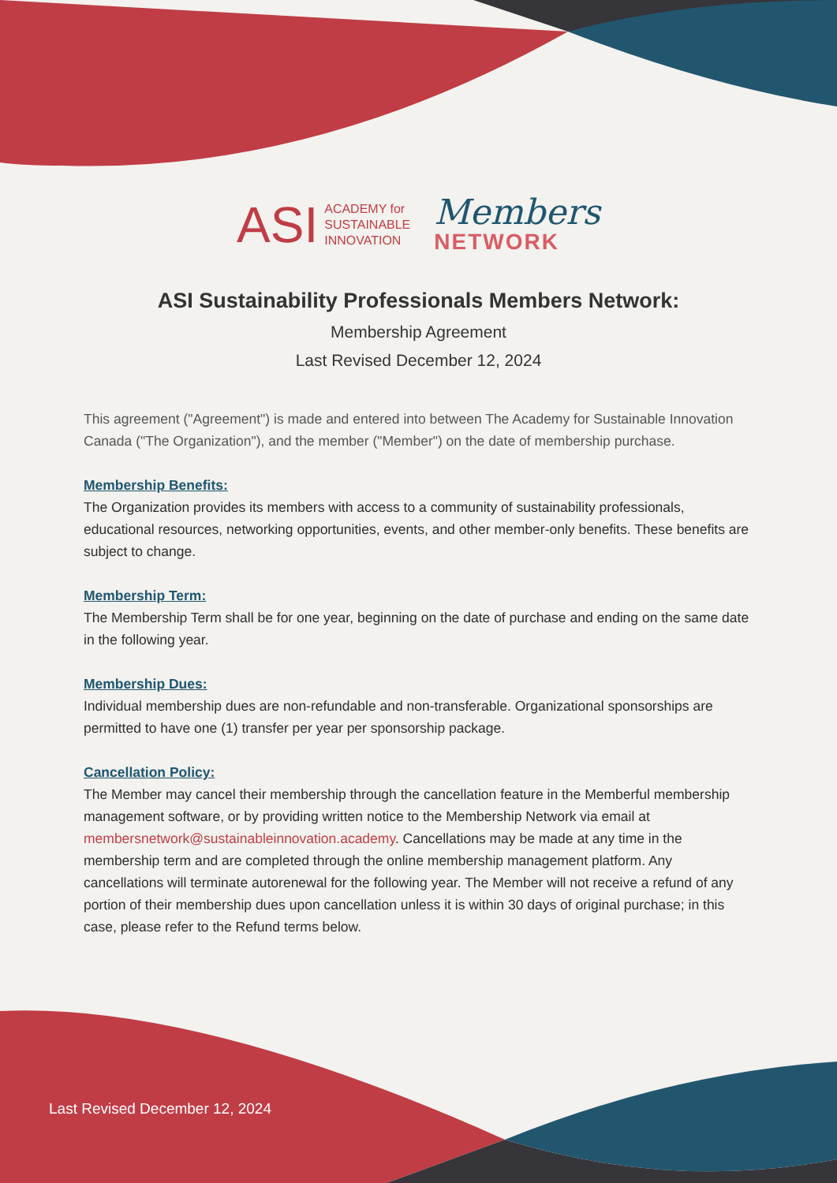ASI
ACADEMY for
SUSTAINABLE
INNOVATION
Members
NETWORK
ASI Sustainability Professionals Members Network:
Membership Agreement
Last Revised December 12, 2024
This agreement ("Agreement") is made and entered into between The Academy for Sustainable Innovation Canada ("The Organization"), and the member ("Member") on the date of membership purchase.
Membership Benefits:
The Organization provides its members with access to a community of sustainability professionals, educational resources, networking opportunities, events, and other member-only benefits. These benefits are subject to change.
Membership Term:
The Membership Term shall be for one year, beginning on the date of purchase and ending on the same date in the following year.
Membership Dues:
Individual membership dues are non-refundable and non-transferable. Organizational sponsorships are permitted to have one (1) transfer per year per sponsorship package.
Cancellation Policy:
The Member may cancel their membership through the cancellation feature in the Memberful membership management software, or by providing written notice to the Membership Network via email at membersnetwork@sustainableinnovation.academy. Cancellations may be made at any time in the membership term and are completed through the online membership management platform. Any cancellations will terminate autorenewal for the following year. The Member will not receive a refund of any portion of their membership dues upon cancellation unless it is within 30 days of original purchase; in this case, please refer to the Refund terms below.
Last Revised December 12, 2024